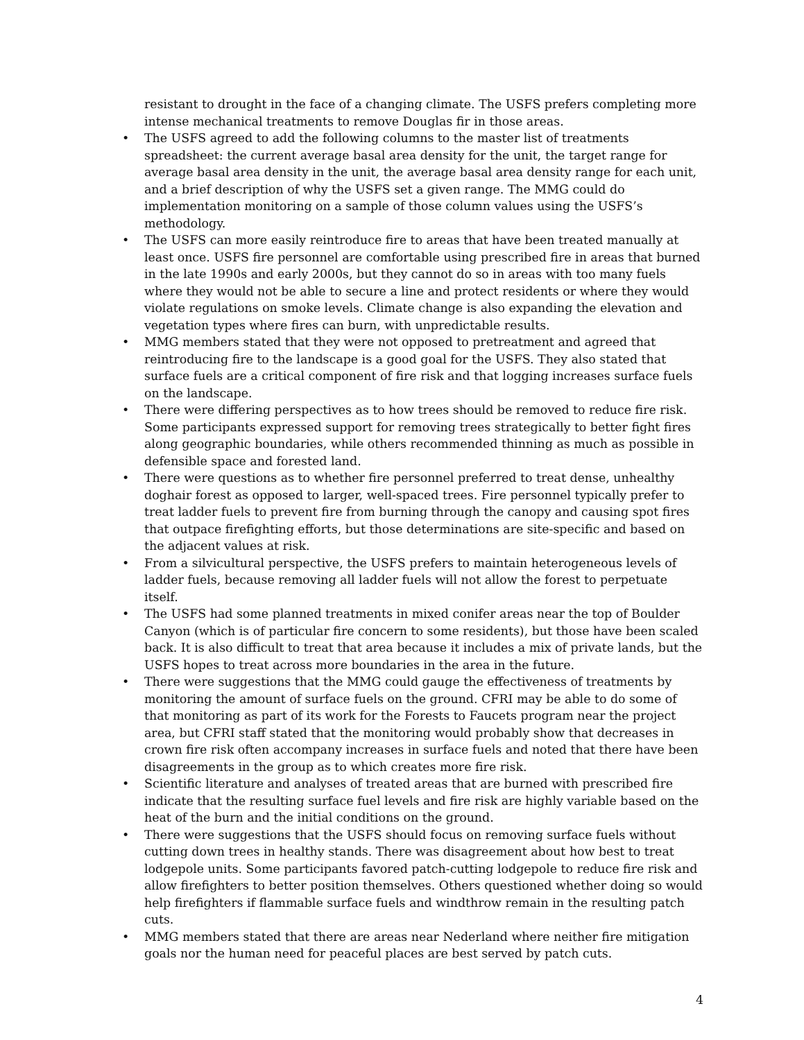resistant to drought in the face of a changing climate. The USFS prefers completing more intense mechanical treatments to remove Douglas fir in those areas.
• The USFS agreed to add the following columns to the master list of treatments spreadsheet: the current average basal area density for the unit, the target range for average basal area density in the unit, the average basal area density range for each unit, and a brief description of why the USFS set a given range. The MMG could do implementation monitoring on a sample of those column values using the USFS’s methodology.
• The USFS can more easily reintroduce fire to areas that have been treated manually at least once. USFS fire personnel are comfortable using prescribed fire in areas that burned in the late 1990s and early 2000s, but they cannot do so in areas with too many fuels where they would not be able to secure a line and protect residents or where they would violate regulations on smoke levels. Climate change is also expanding the elevation and vegetation types where fires can burn, with unpredictable results.
• MMG members stated that they were not opposed to pretreatment and agreed that reintroducing fire to the landscape is a good goal for the USFS. They also stated that surface fuels are a critical component of fire risk and that logging increases surface fuels on the landscape.
• There were differing perspectives as to how trees should be removed to reduce fire risk. Some participants expressed support for removing trees strategically to better fight fires along geographic boundaries, while others recommended thinning as much as possible in defensible space and forested land.
• There were questions as to whether fire personnel preferred to treat dense, unhealthy doghair forest as opposed to larger, well-spaced trees. Fire personnel typically prefer to treat ladder fuels to prevent fire from burning through the canopy and causing spot fires that outpace firefighting efforts, but those determinations are site-specific and based on the adjacent values at risk.
• From a silvicultural perspective, the USFS prefers to maintain heterogeneous levels of ladder fuels, because removing all ladder fuels will not allow the forest to perpetuate itself.
• The USFS had some planned treatments in mixed conifer areas near the top of Boulder Canyon (which is of particular fire concern to some residents), but those have been scaled back. It is also difficult to treat that area because it includes a mix of private lands, but the USFS hopes to treat across more boundaries in the area in the future.
• There were suggestions that the MMG could gauge the effectiveness of treatments by monitoring the amount of surface fuels on the ground. CFRI may be able to do some of that monitoring as part of its work for the Forests to Faucets program near the project area, but CFRI staff stated that the monitoring would probably show that decreases in crown fire risk often accompany increases in surface fuels and noted that there have been disagreements in the group as to which creates more fire risk.
• Scientific literature and analyses of treated areas that are burned with prescribed fire indicate that the resulting surface fuel levels and fire risk are highly variable based on the heat of the burn and the initial conditions on the ground.
• There were suggestions that the USFS should focus on removing surface fuels without cutting down trees in healthy stands. There was disagreement about how best to treat lodgepole units. Some participants favored patch-cutting lodgepole to reduce fire risk and allow firefighters to better position themselves. Others questioned whether doing so would help firefighters if flammable surface fuels and windthrow remain in the resulting patch cuts.
• MMG members stated that there are areas near Nederland where neither fire mitigation goals nor the human need for peaceful places are best served by patch cuts.
4